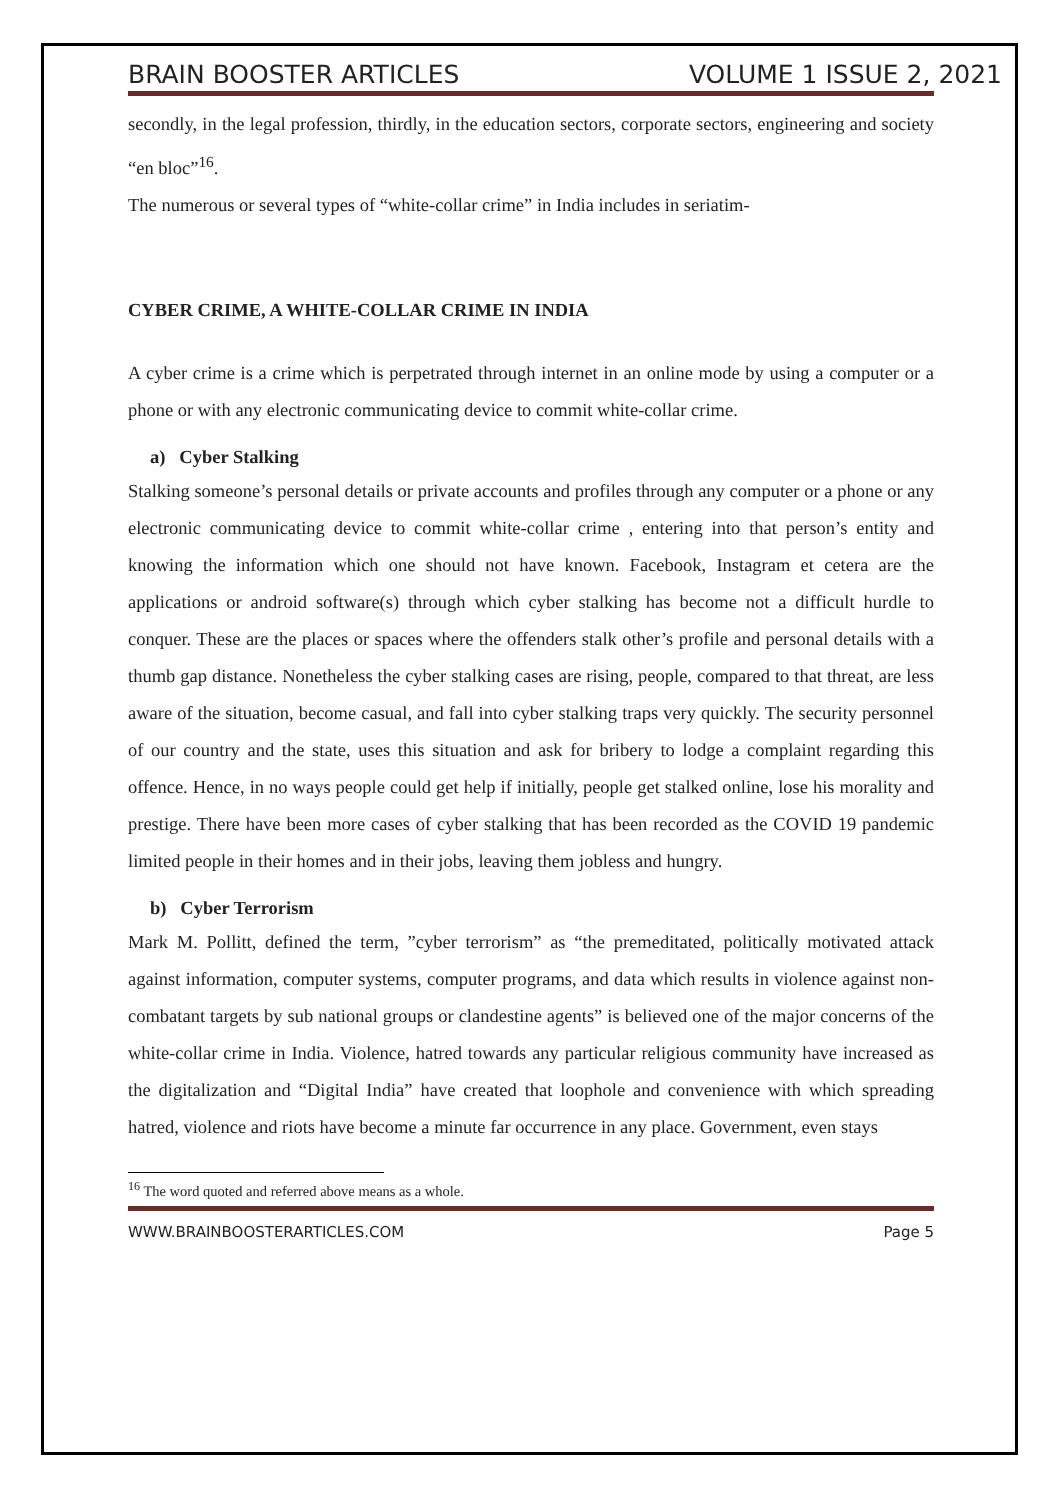BRAIN BOOSTER ARTICLES VOLUME 1 ISSUE 2, 2021
secondly, in the legal profession, thirdly, in the education sectors, corporate sectors, engineering and society “en bloc”<sup>16</sup>.
The numerous or several types of “white-collar crime” in India includes in seriatim-
CYBER CRIME, A WHITE-COLLAR CRIME IN INDIA
A cyber crime is a crime which is perpetrated through internet in an online mode by using a computer or a phone or with any electronic communicating device to commit white-collar crime.
a) Cyber Stalking
Stalking someone’s personal details or private accounts and profiles through any computer or a phone or any electronic communicating device to commit white-collar crime , entering into that person’s entity and knowing the information which one should not have known. Facebook, Instagram et cetera are the applications or android software(s) through which cyber stalking has become not a difficult hurdle to conquer. These are the places or spaces where the offenders stalk other’s profile and personal details with a thumb gap distance. Nonetheless the cyber stalking cases are rising, people, compared to that threat, are less aware of the situation, become casual, and fall into cyber stalking traps very quickly. The security personnel of our country and the state, uses this situation and ask for bribery to lodge a complaint regarding this offence. Hence, in no ways people could get help if initially, people get stalked online, lose his morality and prestige. There have been more cases of cyber stalking that has been recorded as the COVID 19 pandemic limited people in their homes and in their jobs, leaving them jobless and hungry.
b) Cyber Terrorism
Mark M. Pollitt, defined the term, ”cyber terrorism” as “the premeditated, politically motivated attack against information, computer systems, computer programs, and data which results in violence against non-combatant targets by sub national groups or clandestine agents” is believed one of the major concerns of the white-collar crime in India. Violence, hatred towards any particular religious community have increased as the digitalization and “Digital India” have created that loophole and convenience with which spreading hatred, violence and riots have become a minute far occurrence in any place. Government, even stays
<sup>16</sup> The word quoted and referred above means as a whole.
WWW.BRAINBOOSTERARTICLES.COM Page 5